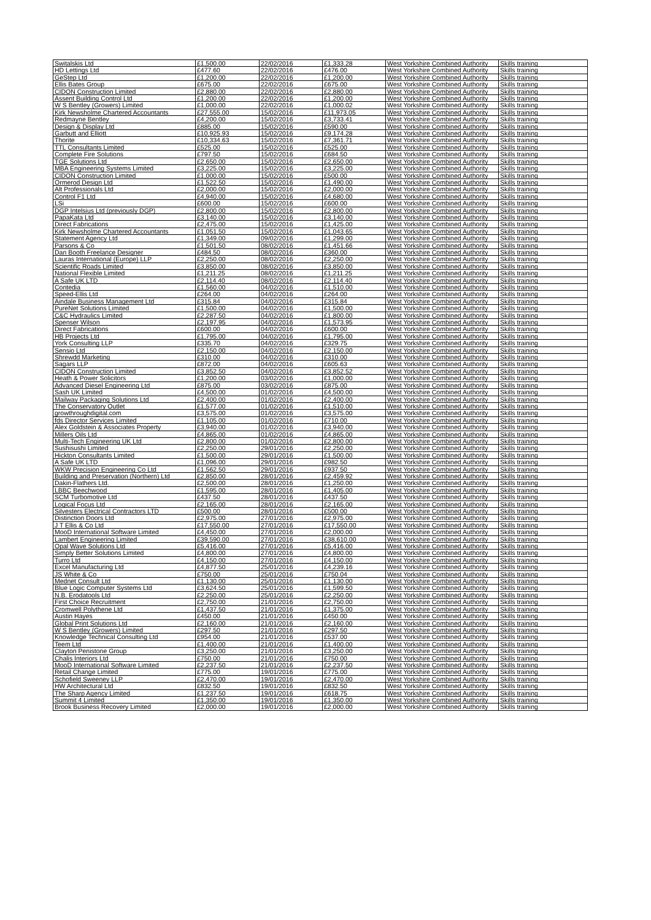| Switalskis Ltd | £1,500.00 | 22/02/2016 | £1,333.28 | West Yorkshire Combined Authority | Skills training |
| HD Lettings Ltd | £477.60 | 22/02/2016 | £476.00 | West Yorkshire Combined Authority | Skills training |
| GeStep Ltd | £1,200.00 | 22/02/2016 | £1,200.00 | West Yorkshire Combined Authority | Skills training |
| Ellis Bates Group | £675.00 | 22/02/2016 | £675.00 | West Yorkshire Combined Authority | Skills training |
| CIDON Construction Limited | £2,880.00 | 22/02/2016 | £2,880.00 | West Yorkshire Combined Authority | Skills training |
| Assent Building Control Ltd | £1,200.00 | 22/02/2016 | £1,200.00 | West Yorkshire Combined Authority | Skills training |
| W S Bentley (Growers) Limited | £1,000.00 | 22/02/2016 | £1,000.02 | West Yorkshire Combined Authority | Skills training |
| Kirk Newsholme Chartered Accountants | £27,555.00 | 15/02/2016 | £11,973.05 | West Yorkshire Combined Authority | Skills training |
| Redmayne Bentley | £4,200.00 | 15/02/2016 | £3,733.41 | West Yorkshire Combined Authority | Skills training |
| Design & Display Ltd | £885.00 | 15/02/2016 | £590.00 | West Yorkshire Combined Authority | Skills training |
| Garbutt and Elliott | £10,925.93 | 15/02/2016 | £9,174.28 | West Yorkshire Combined Authority | Skills training |
| Thorite | £10,334.63 | 15/02/2016 | £7,361.71 | West Yorkshire Combined Authority | Skills training |
| TTL Consultants Limited | £525.00 | 15/02/2016 | £525.00 | West Yorkshire Combined Authority | Skills training |
| Complete Fire Solutions | £797.50 | 15/02/2016 | £684.50 | West Yorkshire Combined Authority | Skills training |
| TGE Solutions Ltd | £2,650.00 | 15/02/2016 | £2,650.00 | West Yorkshire Combined Authority | Skills training |
| MBA Engineering Systems Limited | £3,225.00 | 15/02/2016 | £3,225.00 | West Yorkshire Combined Authority | Skills training |
| CIDON Construction Limited | £1,000.00 | 15/02/2016 | £500.00 | West Yorkshire Combined Authority | Skills training |
| Ormerod Design Ltd | £1,522.50 | 15/02/2016 | £1,490.00 | West Yorkshire Combined Authority | Skills training |
| Alt Professionals Ltd | £2,000.00 | 15/02/2016 | £2,000.00 | West Yorkshire Combined Authority | Skills training |
| Control F1 Ltd | £4,940.00 | 15/02/2016 | £4,680.00 | West Yorkshire Combined Authority | Skills training |
| LSi | £600.00 | 15/02/2016 | £600.00 | West Yorkshire Combined Authority | Skills training |
| DGP Intelsius Ltd (previously DGP) | £2,800.00 | 15/02/2016 | £2,800.00 | West Yorkshire Combined Authority | Skills training |
| PapaKata Ltd | £3,140.00 | 15/02/2016 | £3,140.00 | West Yorkshire Combined Authority | Skills training |
| Direct Fabrications | £2,475.00 | 15/02/2016 | £1,425.00 | West Yorkshire Combined Authority | Skills training |
| Kirk Newsholme Chartered Accountants | £1,051.50 | 15/02/2016 | £1,043.65 | West Yorkshire Combined Authority | Skills training |
| Statement Agency Ltd | £1,349.00 | 09/02/2016 | £1,299.00 | West Yorkshire Combined Authority | Skills training |
| Parsons & Co | £1,501.50 | 08/02/2016 | £1,451.66 | West Yorkshire Combined Authority | Skills training |
| Dan Booth Freelance Designer | £484.50 | 08/02/2016 | £360.00 | West Yorkshire Combined Authority | Skills training |
| Lauras International (Europe) LLP | £2,250.00 | 08/02/2016 | £2,250.00 | West Yorkshire Combined Authority | Skills training |
| Scientific Roads Limited | £3,850.00 | 08/02/2016 | £3,850.00 | West Yorkshire Combined Authority | Skills training |
| National Flexible Limited | £1,211.25 | 08/02/2016 | £1,211.25 | West Yorkshire Combined Authority | Skills training |
| A Safe UK LTD | £2,114.40 | 08/02/2016 | £2,114.40 | West Yorkshire Combined Authority | Skills training |
| Contedia | £1,560.00 | 04/02/2016 | £1,510.00 | West Yorkshire Combined Authority | Skills training |
| Speed-Ellis Ltd | £264.00 | 04/02/2016 | £264.00 | West Yorkshire Combined Authority | Skills training |
| Aindale Business Management Ltd | £315.84 | 04/02/2016 | £315.84 | West Yorkshire Combined Authority | Skills training |
| PureNet Solutions Limited | £1,500.00 | 04/02/2016 | £1,500.00 | West Yorkshire Combined Authority | Skills training |
| C&C Hydraulics Limited | £2,287.50 | 04/02/2016 | £1,800.00 | West Yorkshire Combined Authority | Skills training |
| Spenser Wilson | £2,197.95 | 04/02/2016 | £1,573.95 | West Yorkshire Combined Authority | Skills training |
| Direct Fabrications | £600.00 | 04/02/2016 | £600.00 | West Yorkshire Combined Authority | Skills training |
| HB Projects Ltd | £1,795.00 | 04/02/2016 | £1,795.00 | West Yorkshire Combined Authority | Skills training |
| York Consulting LLP | £335.70 | 04/02/2016 | £329.75 | West Yorkshire Combined Authority | Skills training |
| Sensio Ltd | £2,150.00 | 04/02/2016 | £2,150.00 | West Yorkshire Combined Authority | Skills training |
| Shrewdd Marketing | £310.00 | 04/02/2016 | £310.00 | West Yorkshire Combined Authority | Skills training |
| Sagars LLP | £872.00 | 04/02/2016 | £605.63 | West Yorkshire Combined Authority | Skills training |
| CIDON Construction Limited | £3,852.50 | 04/02/2016 | £3,852.52 | West Yorkshire Combined Authority | Skills training |
| Heath & Power Solicitors | £1,200.00 | 03/02/2016 | £1,000.00 | West Yorkshire Combined Authority | Skills training |
| Advanced Diesel Engineering Ltd | £875.00 | 03/02/2016 | £875.00 | West Yorkshire Combined Authority | Skills training |
| Sash UK Limited | £4,500.00 | 01/02/2016 | £4,500.00 | West Yorkshire Combined Authority | Skills training |
| Mailway Packaging Solutions Ltd | £2,400.00 | 01/02/2016 | £2,400.00 | West Yorkshire Combined Authority | Skills training |
| The Conservatory Outlet | £1,577.00 | 01/02/2016 | £1,510.00 | West Yorkshire Combined Authority | Skills training |
| growthroughdigital.com | £3,575.00 | 01/02/2016 | £3,575.00 | West Yorkshire Combined Authority | Skills training |
| fds Director Services Limited | £1,105.00 | 01/02/2016 | £710.00 | West Yorkshire Combined Authority | Skills training |
| Alex Goldstein & Associates Property | £3,940.00 | 01/02/2016 | £3,940.00 | West Yorkshire Combined Authority | Skills training |
| Millers Oils Ltd | £4,865.00 | 01/02/2016 | £4,865.00 | West Yorkshire Combined Authority | Skills training |
| Multi-Tech Engineering UK Ltd | £2,800.00 | 01/02/2016 | £2,800.00 | West Yorkshire Combined Authority | Skills training |
| Sushisushi Limited | £2,250.00 | 29/01/2016 | £2,250.00 | West Yorkshire Combined Authority | Skills training |
| Hickton Consultants Limited | £1,500.00 | 29/01/2016 | £1,500.00 | West Yorkshire Combined Authority | Skills training |
| A Safe UK LTD | £1,096.00 | 29/01/2016 | £982.50 | West Yorkshire Combined Authority | Skills training |
| WKW Precision Engineering Co Ltd | £1,562.50 | 29/01/2016 | £937.50 | West Yorkshire Combined Authority | Skills training |
| Building and Preservation (Northern) Ltd | £2,850.00 | 28/01/2016 | £2,459.92 | West Yorkshire Combined Authority | Skills training |
| Dakin-Flathers Ltd. | £2,500.00 | 28/01/2016 | £1,250.00 | West Yorkshire Combined Authority | Skills training |
| LBBC Beechwood | £1,595.00 | 28/01/2016 | £1,405.00 | West Yorkshire Combined Authority | Skills training |
| SCM Turbomotive Ltd | £437.50 | 28/01/2016 | £437.50 | West Yorkshire Combined Authority | Skills training |
| Logical Focus Ltd | £2,165.00 | 28/01/2016 | £2,165.00 | West Yorkshire Combined Authority | Skills training |
| Silvesters Electrical Contractors LTD | £500.00 | 28/01/2016 | £500.00 | West Yorkshire Combined Authority | Skills training |
| Distinction Doors Ltd | £2,975.00 | 27/01/2016 | £2,975.00 | West Yorkshire Combined Authority | Skills training |
| J T Ellis & Co Ltd | £17,550.00 | 27/01/2016 | £17,550.00 | West Yorkshire Combined Authority | Skills training |
| MooD International Software Limited | £4,450.00 | 27/01/2016 | £2,000.00 | West Yorkshire Combined Authority | Skills training |
| Lambert Engineering Limited | £39,590.00 | 27/01/2016 | £38,610.00 | West Yorkshire Combined Authority | Skills training |
| Opal Wave Solutions Ltd | £5,416.00 | 27/01/2016 | £5,416.00 | West Yorkshire Combined Authority | Skills training |
| Simply Better Solutions Limited | £4,800.00 | 27/01/2016 | £4,800.00 | West Yorkshire Combined Authority | Skills training |
| Turro Ltd | £4,150.00 | 27/01/2016 | £4,150.00 | West Yorkshire Combined Authority | Skills training |
| Excel Manufacturing Ltd | £4,877.50 | 25/01/2016 | £4,239.16 | West Yorkshire Combined Authority | Skills training |
| JS White & Co | £750.00 | 25/01/2016 | £750.04 | West Yorkshire Combined Authority | Skills training |
| Mednet Consult Ltd | £1,130.00 | 25/01/2016 | £1,130.00 | West Yorkshire Combined Authority | Skills training |
| Blue Logic Computer Systems Ltd | £3,624.50 | 25/01/2016 | £1,599.50 | West Yorkshire Combined Authority | Skills training |
| N.B. Erodatools Ltd | £2,250.00 | 25/01/2016 | £2,250.00 | West Yorkshire Combined Authority | Skills training |
| First Choice Recruitment | £2,750.00 | 21/01/2016 | £2,750.00 | West Yorkshire Combined Authority | Skills training |
| Cromwell Polythene Ltd | £1,437.50 | 21/01/2016 | £1,375.00 | West Yorkshire Combined Authority | Skills training |
| Austin Hayes | £450.00 | 21/01/2016 | £450.00 | West Yorkshire Combined Authority | Skills training |
| Global Print Solutions Ltd | £2,160.00 | 21/01/2016 | £2,160.00 | West Yorkshire Combined Authority | Skills training |
| W S Bentley (Growers) Limited | £297.50 | 21/01/2016 | £297.50 | West Yorkshire Combined Authority | Skills training |
| Knowledge Technical Consulting Ltd | £954.00 | 21/01/2016 | £537.00 | West Yorkshire Combined Authority | Skills training |
| Teem Ltd | £1,400.00 | 21/01/2016 | £1,400.00 | West Yorkshire Combined Authority | Skills training |
| Clayton Penistone Group | £3,250.00 | 21/01/2016 | £3,250.00 | West Yorkshire Combined Authority | Skills training |
| Chalis Interiors Ltd | £750.00 | 21/01/2016 | £750.00 | West Yorkshire Combined Authority | Skills training |
| MooD International Software Limited | £2,237.50 | 21/01/2016 | £2,237.50 | West Yorkshire Combined Authority | Skills training |
| Retail Change Limited | £775.00 | 19/01/2016 | £775.00 | West Yorkshire Combined Authority | Skills training |
| Schofield Sweeney LLP | £2,470.00 | 19/01/2016 | £2,470.00 | West Yorkshire Combined Authority | Skills training |
| HW Architectural Ltd | £832.50 | 19/01/2016 | £832.50 | West Yorkshire Combined Authority | Skills training |
| The Sharp Agency Limited | £1,237.50 | 19/01/2016 | £618.75 | West Yorkshire Combined Authority | Skills training |
| Summit 4 Limited | £1,350.00 | 19/01/2016 | £1,350.00 | West Yorkshire Combined Authority | Skills training |
| Brook Business Recovery Limited | £2,000.00 | 19/01/2016 | £2,000.00 | West Yorkshire Combined Authority | Skills training |